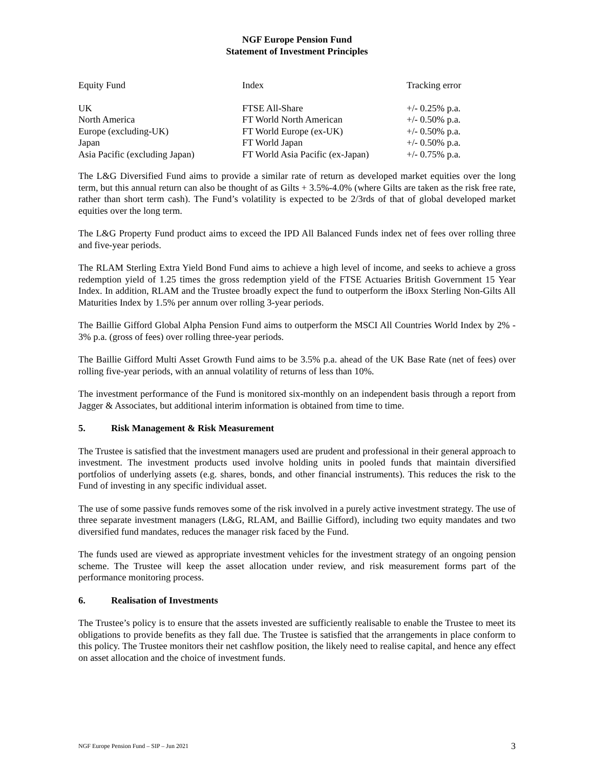NGF Europe Pension Fund
Statement of Investment Principles
| Equity Fund | Index | Tracking error |
| --- | --- | --- |
| UK | FTSE All-Share | +/- 0.25% p.a. |
| North America | FT World North American | +/- 0.50% p.a. |
| Europe (excluding-UK) | FT World Europe (ex-UK) | +/- 0.50% p.a. |
| Japan | FT World Japan | +/- 0.50% p.a. |
| Asia Pacific (excluding Japan) | FT World Asia Pacific (ex-Japan) | +/- 0.75% p.a. |
The L&G Diversified Fund aims to provide a similar rate of return as developed market equities over the long term, but this annual return can also be thought of as Gilts + 3.5%-4.0% (where Gilts are taken as the risk free rate, rather than short term cash). The Fund’s volatility is expected to be 2/3rds of that of global developed market equities over the long term.
The L&G Property Fund product aims to exceed the IPD All Balanced Funds index net of fees over rolling three and five-year periods.
The RLAM Sterling Extra Yield Bond Fund aims to achieve a high level of income, and seeks to achieve a gross redemption yield of 1.25 times the gross redemption yield of the FTSE Actuaries British Government 15 Year Index. In addition, RLAM and the Trustee broadly expect the fund to outperform the iBoxx Sterling Non-Gilts All Maturities Index by 1.5% per annum over rolling 3-year periods.
The Baillie Gifford Global Alpha Pension Fund aims to outperform the MSCI All Countries World Index by 2% - 3% p.a. (gross of fees) over rolling three-year periods.
The Baillie Gifford Multi Asset Growth Fund aims to be 3.5% p.a. ahead of the UK Base Rate (net of fees) over rolling five-year periods, with an annual volatility of returns of less than 10%.
The investment performance of the Fund is monitored six-monthly on an independent basis through a report from Jagger & Associates, but additional interim information is obtained from time to time.
5. Risk Management & Risk Measurement
The Trustee is satisfied that the investment managers used are prudent and professional in their general approach to investment. The investment products used involve holding units in pooled funds that maintain diversified portfolios of underlying assets (e.g. shares, bonds, and other financial instruments). This reduces the risk to the Fund of investing in any specific individual asset.
The use of some passive funds removes some of the risk involved in a purely active investment strategy. The use of three separate investment managers (L&G, RLAM, and Baillie Gifford), including two equity mandates and two diversified fund mandates, reduces the manager risk faced by the Fund.
The funds used are viewed as appropriate investment vehicles for the investment strategy of an ongoing pension scheme. The Trustee will keep the asset allocation under review, and risk measurement forms part of the performance monitoring process.
6. Realisation of Investments
The Trustee’s policy is to ensure that the assets invested are sufficiently realisable to enable the Trustee to meet its obligations to provide benefits as they fall due. The Trustee is satisfied that the arrangements in place conform to this policy. The Trustee monitors their net cashflow position, the likely need to realise capital, and hence any effect on asset allocation and the choice of investment funds.
NGF Europe Pension Fund – SIP – Jun 2021 3